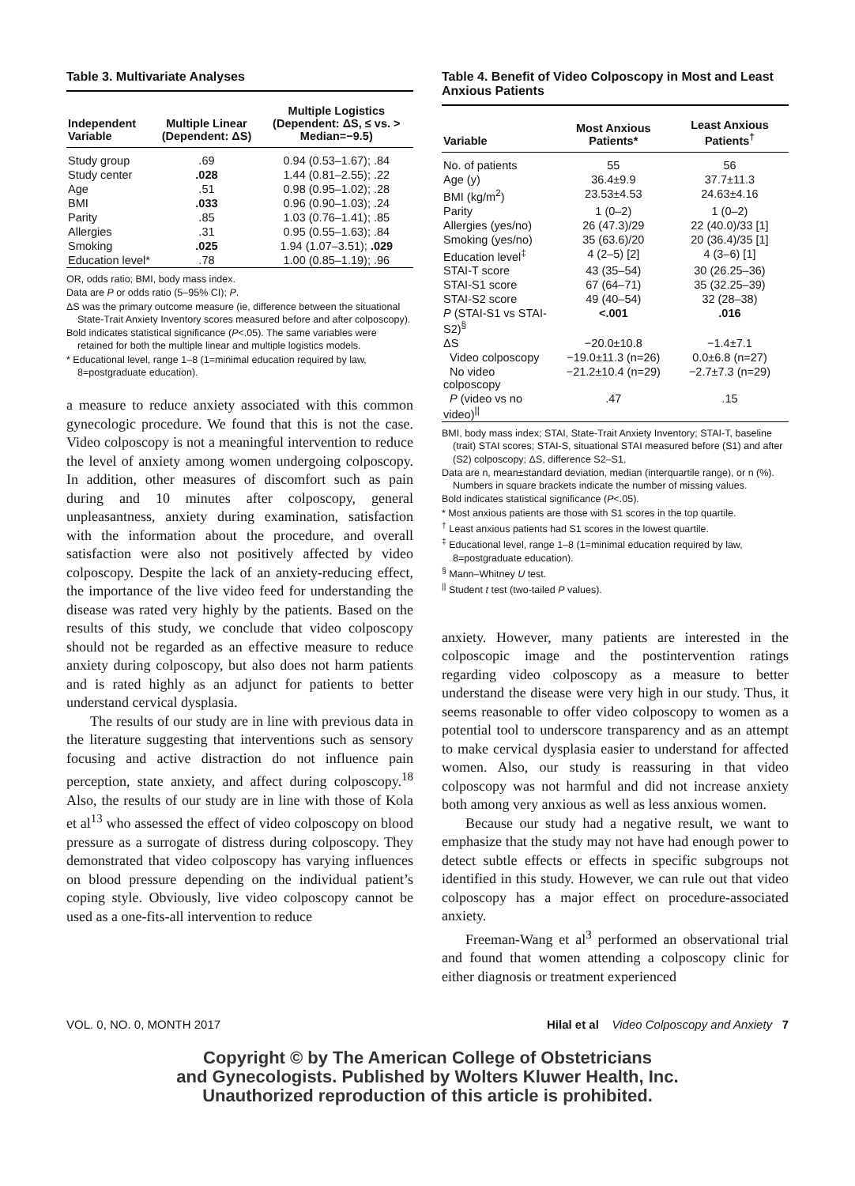Table 3. Multivariate Analyses
| Independent Variable | Multiple Linear (Dependent: ΔS) | Multiple Logistics (Dependent: ΔS, ≤ vs. > Median=−9.5) |
| --- | --- | --- |
| Study group | .69 | 0.94 (0.53–1.67); .84 |
| Study center | .028 | 1.44 (0.81–2.55); .22 |
| Age | .51 | 0.98 (0.95–1.02); .28 |
| BMI | .033 | 0.96 (0.90–1.03); .24 |
| Parity | .85 | 1.03 (0.76–1.41); .85 |
| Allergies | .31 | 0.95 (0.55–1.63); .84 |
| Smoking | .025 | 1.94 (1.07–3.51); .029 |
| Education level* | .78 | 1.00 (0.85–1.19); .96 |
OR, odds ratio; BMI, body mass index.
Data are P or odds ratio (5–95% CI); P.
ΔS was the primary outcome measure (ie, difference between the situational State-Trait Anxiety Inventory scores measured before and after colposcopy).
Bold indicates statistical significance (P<.05). The same variables were retained for both the multiple linear and multiple logistics models.
* Educational level, range 1–8 (1=minimal education required by law, 8=postgraduate education).
a measure to reduce anxiety associated with this common gynecologic procedure. We found that this is not the case. Video colposcopy is not a meaningful intervention to reduce the level of anxiety among women undergoing colposcopy. In addition, other measures of discomfort such as pain during and 10 minutes after colposcopy, general unpleasantness, anxiety during examination, satisfaction with the information about the procedure, and overall satisfaction were also not positively affected by video colposcopy. Despite the lack of an anxiety-reducing effect, the importance of the live video feed for understanding the disease was rated very highly by the patients. Based on the results of this study, we conclude that video colposcopy should not be regarded as an effective measure to reduce anxiety during colposcopy, but also does not harm patients and is rated highly as an adjunct for patients to better understand cervical dysplasia.
The results of our study are in line with previous data in the literature suggesting that interventions such as sensory focusing and active distraction do not influence pain perception, state anxiety, and affect during colposcopy.<sup>18</sup> Also, the results of our study are in line with those of Kola et al<sup>13</sup> who assessed the effect of video colposcopy on blood pressure as a surrogate of distress during colposcopy. They demonstrated that video colposcopy has varying influences on blood pressure depending on the individual patient’s coping style. Obviously, live video colposcopy cannot be used as a one-fits-all intervention to reduce
Table 4. Benefit of Video Colposcopy in Most and Least Anxious Patients
| Variable | Most Anxious Patients* | Least Anxious Patients<sup>†</sup> |
| --- | --- | --- |
| No. of patients | 55 | 56 |
| Age (y) | 36.4±9.9 | 37.7±11.3 |
| BMI (kg/m<sup>2</sup>) | 23.53±4.53 | 24.63±4.16 |
| Parity | 1 (0–2) | 1 (0–2) |
| Allergies (yes/no) | 26 (47.3)/29 | 22 (40.0)/33 [1] |
| Smoking (yes/no) | 35 (63.6)/20 | 20 (36.4)/35 [1] |
| Education level<sup>‡</sup> | 4 (2–5) [2] | 4 (3–6) [1] |
| STAI-T score | 43 (35–54) | 30 (26.25–36) |
| STAI-S1 score | 67 (64–71) | 35 (32.25–39) |
| STAI-S2 score | 49 (40–54) | 32 (28–38) |
| P (STAI-S1 vs STAI-S2)<sup>§</sup> | <.001 | .016 |
| ΔS | −20.0±10.8 | −1.4±7.1 |
| Video colposcopy | −19.0±11.3 (n=26) | 0.0±6.8 (n=27) |
| No video colposcopy | −21.2±10.4 (n=29) | −2.7±7.3 (n=29) |
| P (video vs no video)<sup>//</sup> | .47 | .15 |
BMI, body mass index; STAI, State-Trait Anxiety Inventory; STAI-T, baseline (trait) STAI scores; STAI-S, situational STAI measured before (S1) and after (S2) colposcopy; ΔS, difference S2–S1.
Data are n, mean±standard deviation, median (interquartile range), or n (%). Numbers in square brackets indicate the number of missing values.
Bold indicates statistical significance (P<.05).
* Most anxious patients are those with S1 scores in the top quartile.
<sup>†</sup> Least anxious patients had S1 scores in the lowest quartile.
<sup>‡</sup> Educational level, range 1–8 (1=minimal education required by law, 8=postgraduate education).
<sup>§</sup> Mann–Whitney U test.
<sup>||</sup> Student t test (two-tailed P values).
anxiety. However, many patients are interested in the colposcopic image and the postintervention ratings regarding video colposcopy as a measure to better understand the disease were very high in our study. Thus, it seems reasonable to offer video colposcopy to women as a potential tool to underscore transparency and as an attempt to make cervical dysplasia easier to understand for affected women. Also, our study is reassuring in that video colposcopy was not harmful and did not increase anxiety both among very anxious as well as less anxious women.
Because our study had a negative result, we want to emphasize that the study may not have had enough power to detect subtle effects or effects in specific subgroups not identified in this study. However, we can rule out that video colposcopy has a major effect on procedure-associated anxiety.
Freeman-Wang et al<sup>3</sup> performed an observational trial and found that women attending a colposcopy clinic for either diagnosis or treatment experienced
VOL. 0, NO. 0, MONTH 2017 Hilal et al Video Colposcopy and Anxiety 7
Copyright © by The American College of Obstetricians
and Gynecologists. Published by Wolters Kluwer Health, Inc.
Unauthorized reproduction of this article is prohibited.